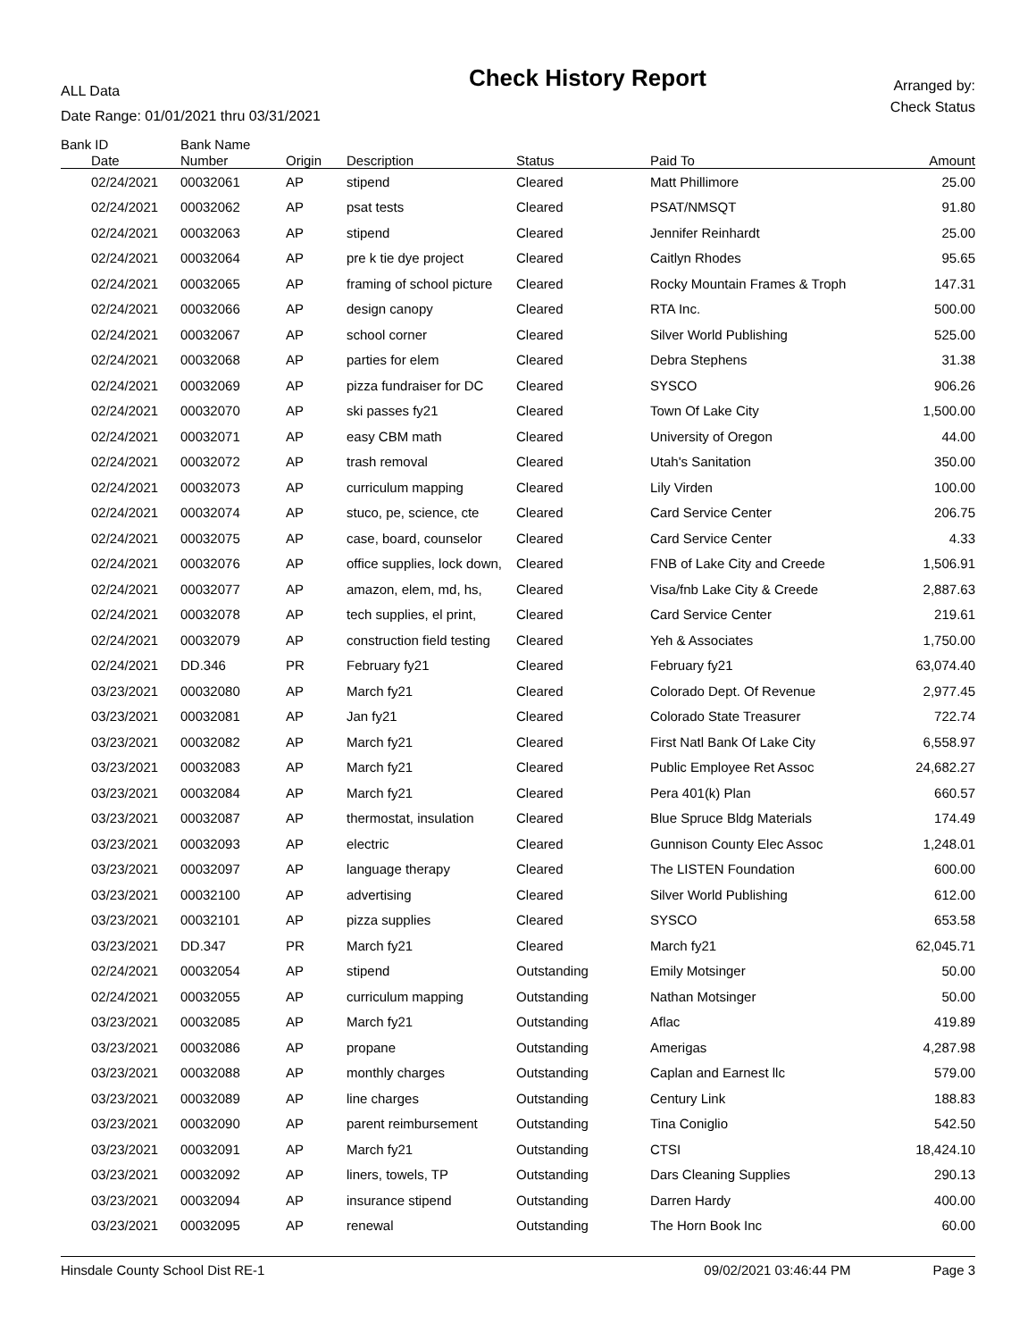ALL Data
Date Range: 01/01/2021 thru 03/31/2021
Check History Report
Arranged by:
Check Status
| Bank ID | Bank Name | | | | | |
| --- | --- | --- | --- | --- | --- | --- |
| Date | Number | Origin | Description | Status | Paid To | Amount |
| 02/24/2021 | 00032061 | AP | stipend | Cleared | Matt Phillimore | 25.00 |
| 02/24/2021 | 00032062 | AP | psat tests | Cleared | PSAT/NMSQT | 91.80 |
| 02/24/2021 | 00032063 | AP | stipend | Cleared | Jennifer Reinhardt | 25.00 |
| 02/24/2021 | 00032064 | AP | pre k tie dye project | Cleared | Caitlyn Rhodes | 95.65 |
| 02/24/2021 | 00032065 | AP | framing of school picture | Cleared | Rocky Mountain Frames & Troph | 147.31 |
| 02/24/2021 | 00032066 | AP | design canopy | Cleared | RTA Inc. | 500.00 |
| 02/24/2021 | 00032067 | AP | school corner | Cleared | Silver World Publishing | 525.00 |
| 02/24/2021 | 00032068 | AP | parties for elem | Cleared | Debra Stephens | 31.38 |
| 02/24/2021 | 00032069 | AP | pizza fundraiser for DC | Cleared | SYSCO | 906.26 |
| 02/24/2021 | 00032070 | AP | ski passes fy21 | Cleared | Town Of Lake City | 1,500.00 |
| 02/24/2021 | 00032071 | AP | easy CBM math | Cleared | University of Oregon | 44.00 |
| 02/24/2021 | 00032072 | AP | trash removal | Cleared | Utah's Sanitation | 350.00 |
| 02/24/2021 | 00032073 | AP | curriculum mapping | Cleared | Lily Virden | 100.00 |
| 02/24/2021 | 00032074 | AP | stuco, pe, science, cte | Cleared | Card Service Center | 206.75 |
| 02/24/2021 | 00032075 | AP | case, board, counselor | Cleared | Card Service Center | 4.33 |
| 02/24/2021 | 00032076 | AP | office supplies, lock down, | Cleared | FNB of Lake City and Creede | 1,506.91 |
| 02/24/2021 | 00032077 | AP | amazon, elem, md, hs, | Cleared | Visa/fnb Lake City & Creede | 2,887.63 |
| 02/24/2021 | 00032078 | AP | tech supplies, el print, | Cleared | Card Service Center | 219.61 |
| 02/24/2021 | 00032079 | AP | construction field testing | Cleared | Yeh & Associates | 1,750.00 |
| 02/24/2021 | DD.346 | PR | February fy21 | Cleared | February fy21 | 63,074.40 |
| 03/23/2021 | 00032080 | AP | March fy21 | Cleared | Colorado Dept. Of Revenue | 2,977.45 |
| 03/23/2021 | 00032081 | AP | Jan fy21 | Cleared | Colorado State Treasurer | 722.74 |
| 03/23/2021 | 00032082 | AP | March fy21 | Cleared | First Natl Bank Of Lake City | 6,558.97 |
| 03/23/2021 | 00032083 | AP | March fy21 | Cleared | Public Employee Ret Assoc | 24,682.27 |
| 03/23/2021 | 00032084 | AP | March fy21 | Cleared | Pera 401(k) Plan | 660.57 |
| 03/23/2021 | 00032087 | AP | thermostat, insulation | Cleared | Blue Spruce Bldg Materials | 174.49 |
| 03/23/2021 | 00032093 | AP | electric | Cleared | Gunnison County Elec Assoc | 1,248.01 |
| 03/23/2021 | 00032097 | AP | language therapy | Cleared | The LISTEN Foundation | 600.00 |
| 03/23/2021 | 00032100 | AP | advertising | Cleared | Silver World Publishing | 612.00 |
| 03/23/2021 | 00032101 | AP | pizza supplies | Cleared | SYSCO | 653.58 |
| 03/23/2021 | DD.347 | PR | March fy21 | Cleared | March fy21 | 62,045.71 |
| 02/24/2021 | 00032054 | AP | stipend | Outstanding | Emily Motsinger | 50.00 |
| 02/24/2021 | 00032055 | AP | curriculum mapping | Outstanding | Nathan Motsinger | 50.00 |
| 03/23/2021 | 00032085 | AP | March fy21 | Outstanding | Aflac | 419.89 |
| 03/23/2021 | 00032086 | AP | propane | Outstanding | Amerigas | 4,287.98 |
| 03/23/2021 | 00032088 | AP | monthly charges | Outstanding | Caplan and Earnest llc | 579.00 |
| 03/23/2021 | 00032089 | AP | line charges | Outstanding | Century Link | 188.83 |
| 03/23/2021 | 00032090 | AP | parent reimbursement | Outstanding | Tina Coniglio | 542.50 |
| 03/23/2021 | 00032091 | AP | March fy21 | Outstanding | CTSI | 18,424.10 |
| 03/23/2021 | 00032092 | AP | liners, towels, TP | Outstanding | Dars Cleaning Supplies | 290.13 |
| 03/23/2021 | 00032094 | AP | insurance stipend | Outstanding | Darren Hardy | 400.00 |
| 03/23/2021 | 00032095 | AP | renewal | Outstanding | The Horn Book Inc | 60.00 |
Hinsdale County School Dist RE-1 09/02/2021 03:46:44 PM Page 3